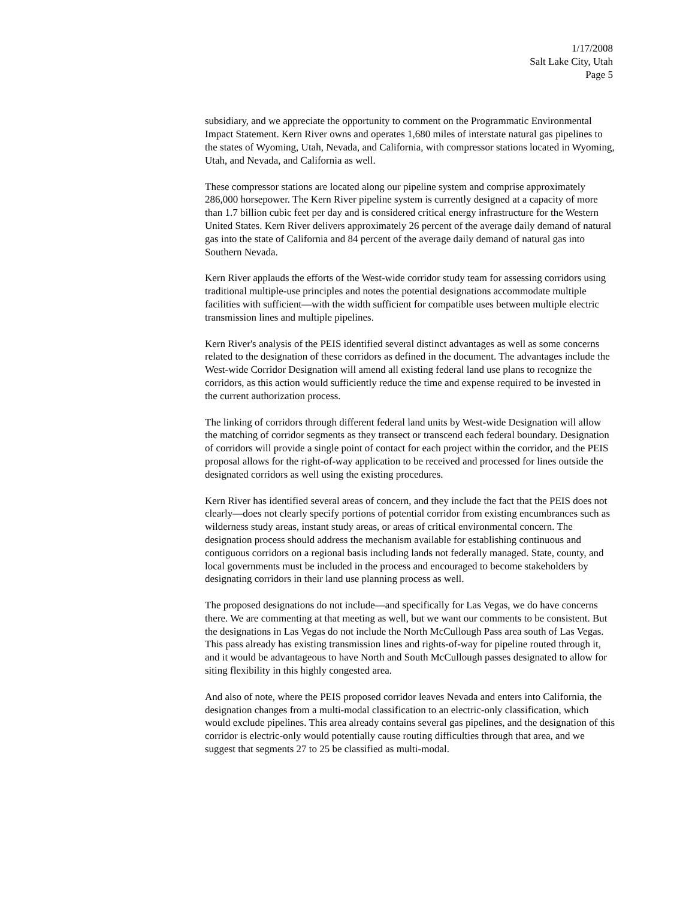1/17/2008
Salt Lake City, Utah
Page 5
subsidiary, and we appreciate the opportunity to comment on the Programmatic Environmental Impact Statement. Kern River owns and operates 1,680 miles of interstate natural gas pipelines to the states of Wyoming, Utah, Nevada, and California, with compressor stations located in Wyoming, Utah, and Nevada, and California as well.
These compressor stations are located along our pipeline system and comprise approximately 286,000 horsepower. The Kern River pipeline system is currently designed at a capacity of more than 1.7 billion cubic feet per day and is considered critical energy infrastructure for the Western United States. Kern River delivers approximately 26 percent of the average daily demand of natural gas into the state of California and 84 percent of the average daily demand of natural gas into Southern Nevada.
Kern River applauds the efforts of the West-wide corridor study team for assessing corridors using traditional multiple-use principles and notes the potential designations accommodate multiple facilities with sufficient—with the width sufficient for compatible uses between multiple electric transmission lines and multiple pipelines.
Kern River's analysis of the PEIS identified several distinct advantages as well as some concerns related to the designation of these corridors as defined in the document. The advantages include the West-wide Corridor Designation will amend all existing federal land use plans to recognize the corridors, as this action would sufficiently reduce the time and expense required to be invested in the current authorization process.
The linking of corridors through different federal land units by West-wide Designation will allow the matching of corridor segments as they transect or transcend each federal boundary. Designation of corridors will provide a single point of contact for each project within the corridor, and the PEIS proposal allows for the right-of-way application to be received and processed for lines outside the designated corridors as well using the existing procedures.
Kern River has identified several areas of concern, and they include the fact that the PEIS does not clearly—does not clearly specify portions of potential corridor from existing encumbrances such as wilderness study areas, instant study areas, or areas of critical environmental concern. The designation process should address the mechanism available for establishing continuous and contiguous corridors on a regional basis including lands not federally managed. State, county, and local governments must be included in the process and encouraged to become stakeholders by designating corridors in their land use planning process as well.
The proposed designations do not include—and specifically for Las Vegas, we do have concerns there. We are commenting at that meeting as well, but we want our comments to be consistent. But the designations in Las Vegas do not include the North McCullough Pass area south of Las Vegas. This pass already has existing transmission lines and rights-of-way for pipeline routed through it, and it would be advantageous to have North and South McCullough passes designated to allow for siting flexibility in this highly congested area.
And also of note, where the PEIS proposed corridor leaves Nevada and enters into California, the designation changes from a multi-modal classification to an electric-only classification, which would exclude pipelines. This area already contains several gas pipelines, and the designation of this corridor is electric-only would potentially cause routing difficulties through that area, and we suggest that segments 27 to 25 be classified as multi-modal.